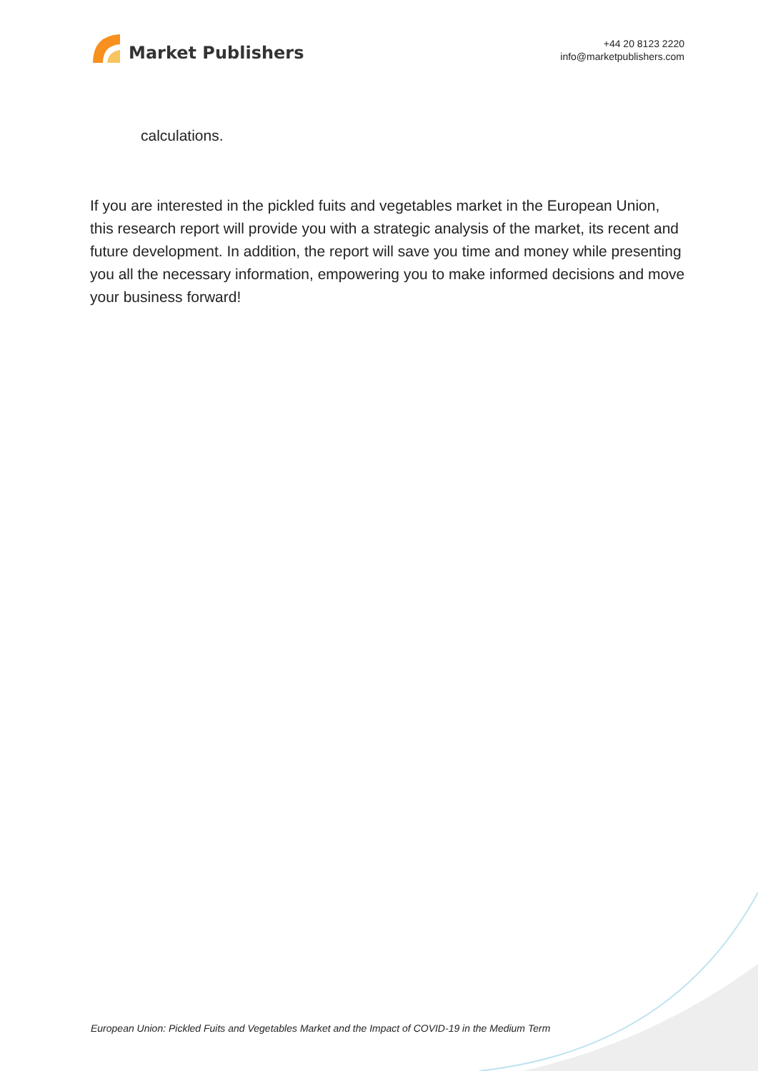Market Publishers
+44 20 8123 2220
info@marketpublishers.com
calculations.
If you are interested in the pickled fuits and vegetables market in the European Union, this research report will provide you with a strategic analysis of the market, its recent and future development. In addition, the report will save you time and money while presenting you all the necessary information, empowering you to make informed decisions and move your business forward!
European Union: Pickled Fuits and Vegetables Market and the Impact of COVID-19 in the Medium Term